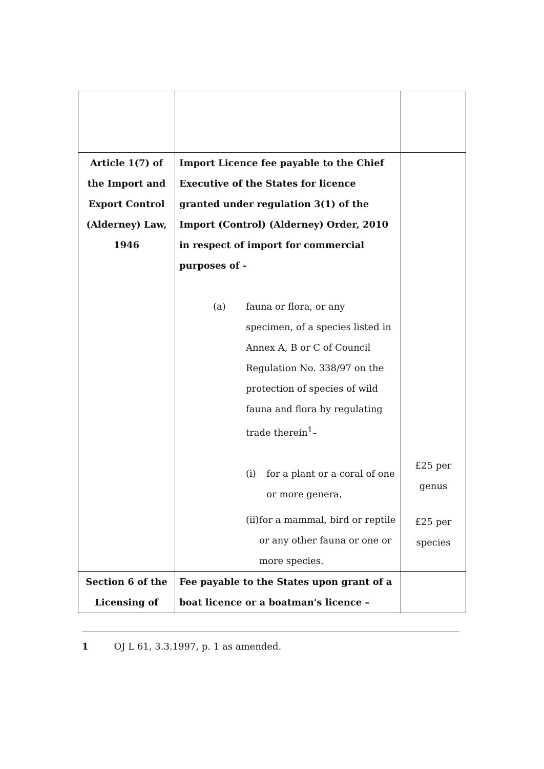| Article 1(7) of the Import and Export Control (Alderney) Law, 1946 | Import Licence fee payable to the Chief Executive of the States for licence granted under regulation 3(1) of the Import (Control) (Alderney) Order, 2010 in respect of import for commercial purposes of - (a) fauna or flora, or any specimen, of a species listed in Annex A, B or C of Council Regulation No. 338/97 on the protection of species of wild fauna and flora by regulating trade therein<sup>1</sup>– (i) for a plant or a coral of one or more genera, (ii) for a mammal, bird or reptile or any other fauna or one or more species. | £25 per genus £25 per species |
| Section 6 of the Licensing of | Fee payable to the States upon grant of a boat licence or a boatman's licence – | |
1 OJ L 61, 3.3.1997, p. 1 as amended.